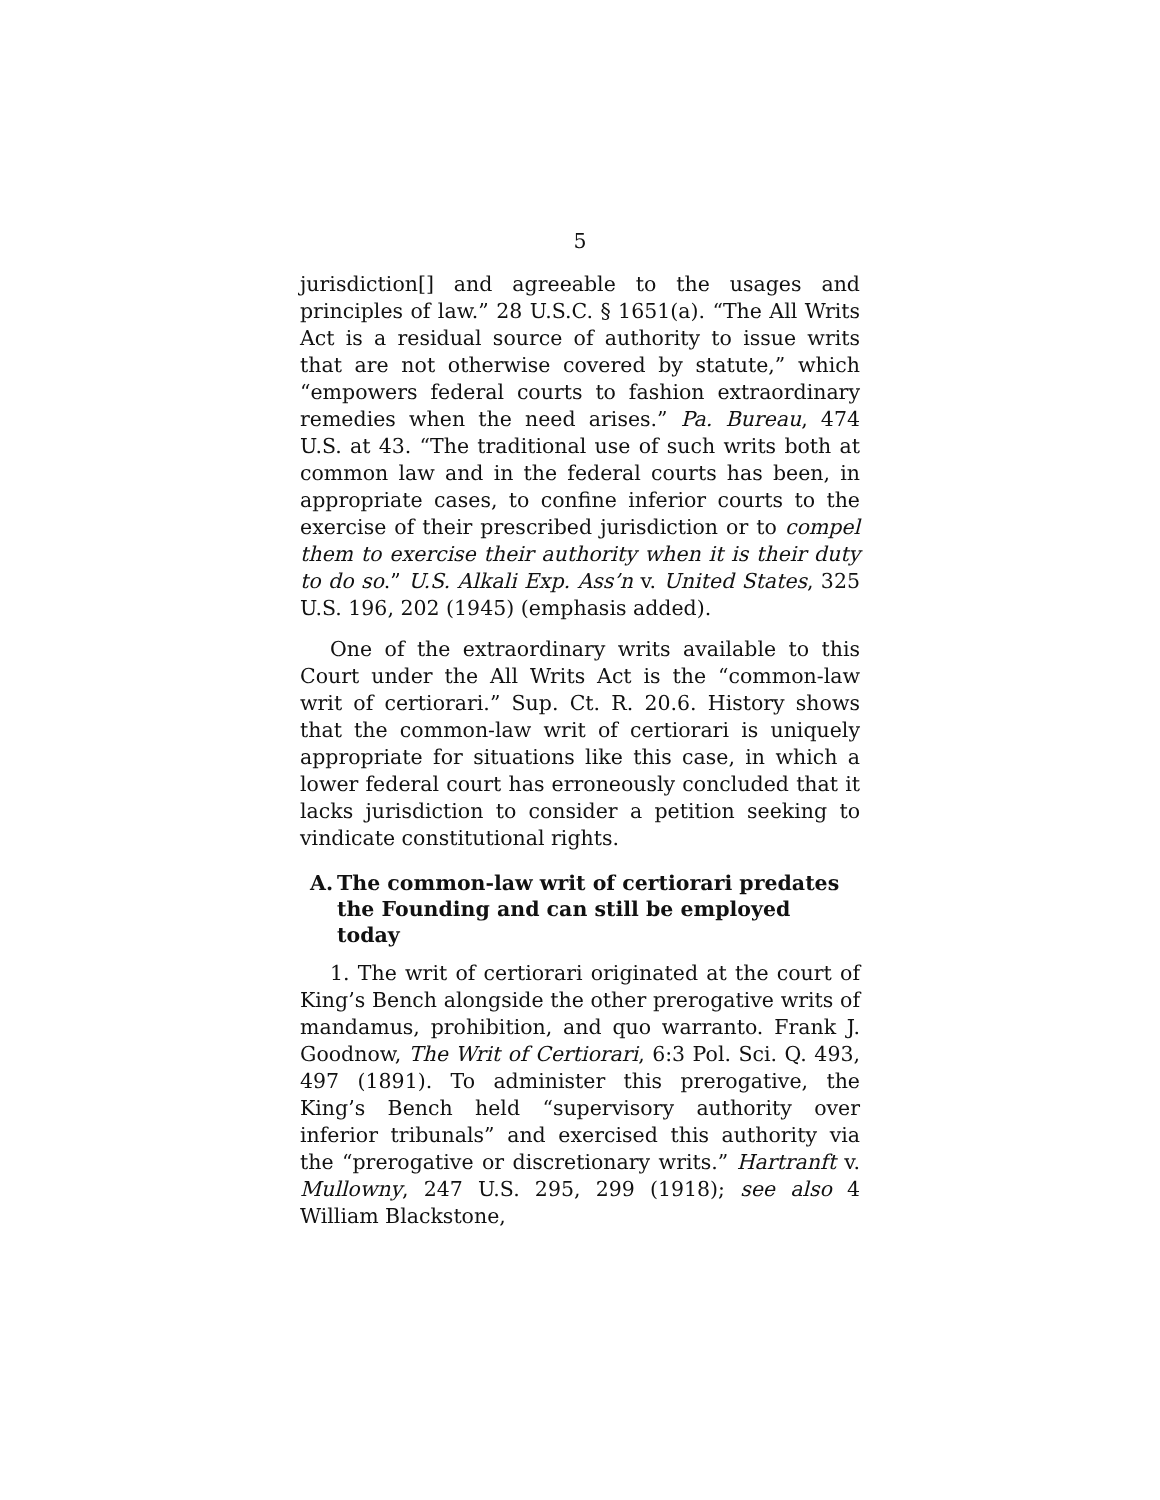5
jurisdiction[] and agreeable to the usages and principles of law.” 28 U.S.C. § 1651(a). “The All Writs Act is a residual source of authority to issue writs that are not otherwise covered by statute,” which “empowers federal courts to fashion extraordinary remedies when the need arises.” Pa. Bureau, 474 U.S. at 43. “The traditional use of such writs both at common law and in the federal courts has been, in appropriate cases, to confine inferior courts to the exercise of their prescribed jurisdiction or to compel them to exercise their authority when it is their duty to do so.” U.S. Alkali Exp. Ass’n v. United States, 325 U.S. 196, 202 (1945) (emphasis added).
One of the extraordinary writs available to this Court under the All Writs Act is the “common-law writ of certiorari.” Sup. Ct. R. 20.6. History shows that the common-law writ of certiorari is uniquely appropriate for situations like this case, in which a lower federal court has erroneously concluded that it lacks jurisdiction to consider a petition seeking to vindicate constitutional rights.
A. The common-law writ of certiorari predates the Founding and can still be employed today
1. The writ of certiorari originated at the court of King’s Bench alongside the other prerogative writs of mandamus, prohibition, and quo warranto. Frank J. Goodnow, The Writ of Certiorari, 6:3 Pol. Sci. Q. 493, 497 (1891). To administer this prerogative, the King’s Bench held “supervisory authority over inferior tribunals” and exercised this authority via the “prerogative or discretionary writs.” Hartranft v. Mullowny, 247 U.S. 295, 299 (1918); see also 4 William Blackstone,